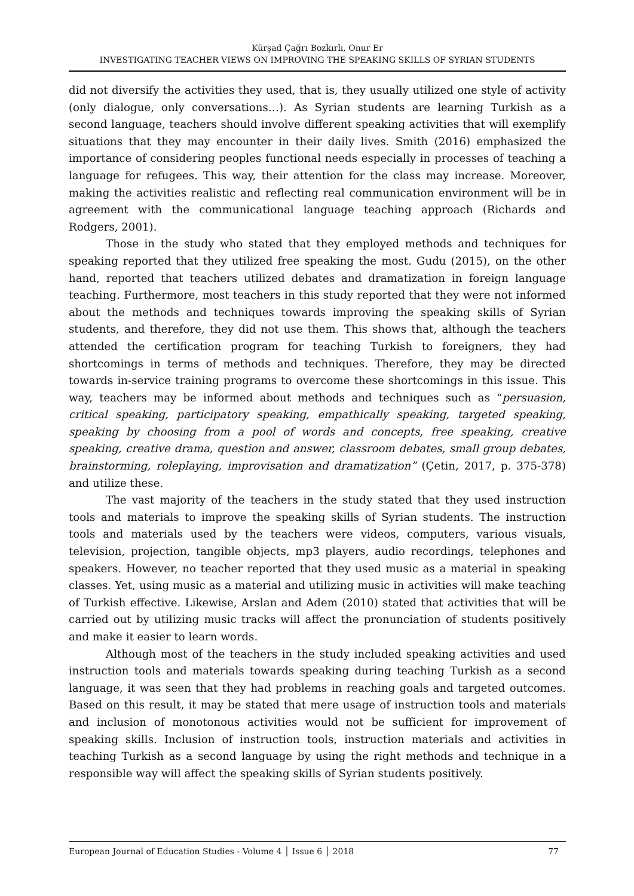Kürşad Çağrı Bozkırlı, Onur Er
INVESTIGATING TEACHER VIEWS ON IMPROVING THE SPEAKING SKILLS OF SYRIAN STUDENTS
did not diversify the activities they used, that is, they usually utilized one style of activity (only dialogue, only conversations…). As Syrian students are learning Turkish as a second language, teachers should involve different speaking activities that will exemplify situations that they may encounter in their daily lives. Smith (2016) emphasized the importance of considering peoples functional needs especially in processes of teaching a language for refugees. This way, their attention for the class may increase. Moreover, making the activities realistic and reflecting real communication environment will be in agreement with the communicational language teaching approach (Richards and Rodgers, 2001).
Those in the study who stated that they employed methods and techniques for speaking reported that they utilized free speaking the most. Gudu (2015), on the other hand, reported that teachers utilized debates and dramatization in foreign language teaching. Furthermore, most teachers in this study reported that they were not informed about the methods and techniques towards improving the speaking skills of Syrian students, and therefore, they did not use them. This shows that, although the teachers attended the certification program for teaching Turkish to foreigners, they had shortcomings in terms of methods and techniques. Therefore, they may be directed towards in-service training programs to overcome these shortcomings in this issue. This way, teachers may be informed about methods and techniques such as “persuasion, critical speaking, participatory speaking, empathically speaking, targeted speaking, speaking by choosing from a pool of words and concepts, free speaking, creative speaking, creative drama, question and answer, classroom debates, small group debates, brainstorming, roleplaying, improvisation and dramatization” (Çetin, 2017, p. 375-378) and utilize these.
The vast majority of the teachers in the study stated that they used instruction tools and materials to improve the speaking skills of Syrian students. The instruction tools and materials used by the teachers were videos, computers, various visuals, television, projection, tangible objects, mp3 players, audio recordings, telephones and speakers. However, no teacher reported that they used music as a material in speaking classes. Yet, using music as a material and utilizing music in activities will make teaching of Turkish effective. Likewise, Arslan and Adem (2010) stated that activities that will be carried out by utilizing music tracks will affect the pronunciation of students positively and make it easier to learn words.
Although most of the teachers in the study included speaking activities and used instruction tools and materials towards speaking during teaching Turkish as a second language, it was seen that they had problems in reaching goals and targeted outcomes. Based on this result, it may be stated that mere usage of instruction tools and materials and inclusion of monotonous activities would not be sufficient for improvement of speaking skills. Inclusion of instruction tools, instruction materials and activities in teaching Turkish as a second language by using the right methods and technique in a responsible way will affect the speaking skills of Syrian students positively.
European Journal of Education Studies - Volume 4 │ Issue 6 │ 2018 77